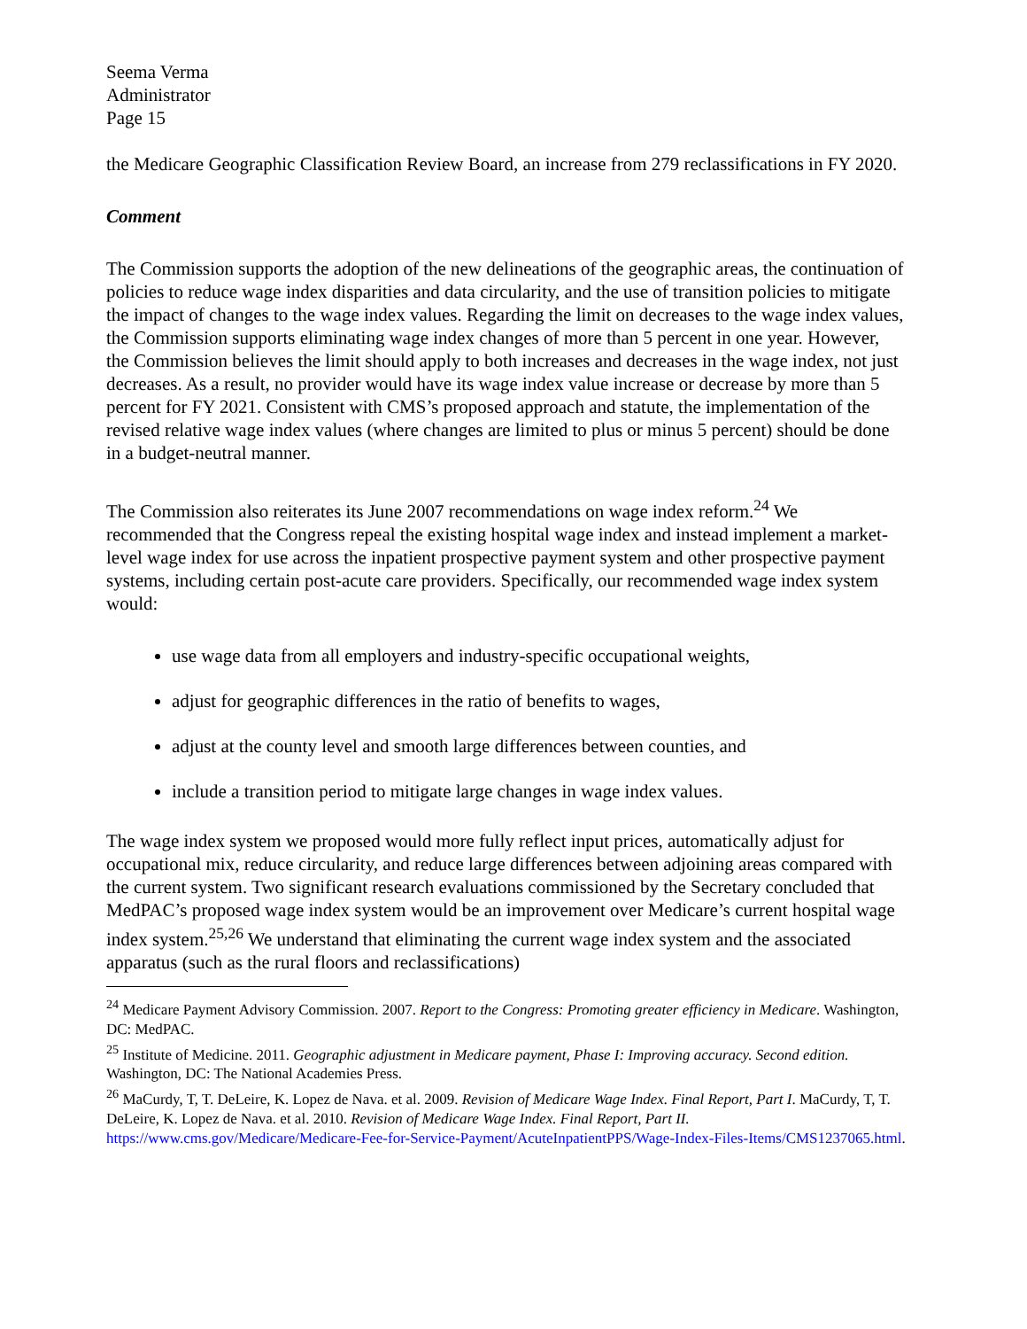Seema Verma
Administrator
Page 15
the Medicare Geographic Classification Review Board, an increase from 279 reclassifications in FY 2020.
Comment
The Commission supports the adoption of the new delineations of the geographic areas, the continuation of policies to reduce wage index disparities and data circularity, and the use of transition policies to mitigate the impact of changes to the wage index values. Regarding the limit on decreases to the wage index values, the Commission supports eliminating wage index changes of more than 5 percent in one year. However, the Commission believes the limit should apply to both increases and decreases in the wage index, not just decreases. As a result, no provider would have its wage index value increase or decrease by more than 5 percent for FY 2021. Consistent with CMS’s proposed approach and statute, the implementation of the revised relative wage index values (where changes are limited to plus or minus 5 percent) should be done in a budget-neutral manner.
The Commission also reiterates its June 2007 recommendations on wage index reform.<sup>24</sup> We recommended that the Congress repeal the existing hospital wage index and instead implement a market-level wage index for use across the inpatient prospective payment system and other prospective payment systems, including certain post-acute care providers. Specifically, our recommended wage index system would:
use wage data from all employers and industry-specific occupational weights,
adjust for geographic differences in the ratio of benefits to wages,
adjust at the county level and smooth large differences between counties, and
include a transition period to mitigate large changes in wage index values.
The wage index system we proposed would more fully reflect input prices, automatically adjust for occupational mix, reduce circularity, and reduce large differences between adjoining areas compared with the current system. Two significant research evaluations commissioned by the Secretary concluded that MedPAC’s proposed wage index system would be an improvement over Medicare’s current hospital wage index system.<sup>25,26</sup> We understand that eliminating the current wage index system and the associated apparatus (such as the rural floors and reclassifications)
<sup>24</sup> Medicare Payment Advisory Commission. 2007. Report to the Congress: Promoting greater efficiency in Medicare. Washington, DC: MedPAC.
<sup>25</sup> Institute of Medicine. 2011. Geographic adjustment in Medicare payment, Phase I: Improving accuracy. Second edition. Washington, DC: The National Academies Press.
<sup>26</sup> MaCurdy, T, T. DeLeire, K. Lopez de Nava. et al. 2009. Revision of Medicare Wage Index. Final Report, Part I. MaCurdy, T, T. DeLeire, K. Lopez de Nava. et al. 2010. Revision of Medicare Wage Index. Final Report, Part II. https://www.cms.gov/Medicare/Medicare-Fee-for-Service-Payment/AcuteInpatientPPS/Wage-Index-Files-Items/CMS1237065.html.